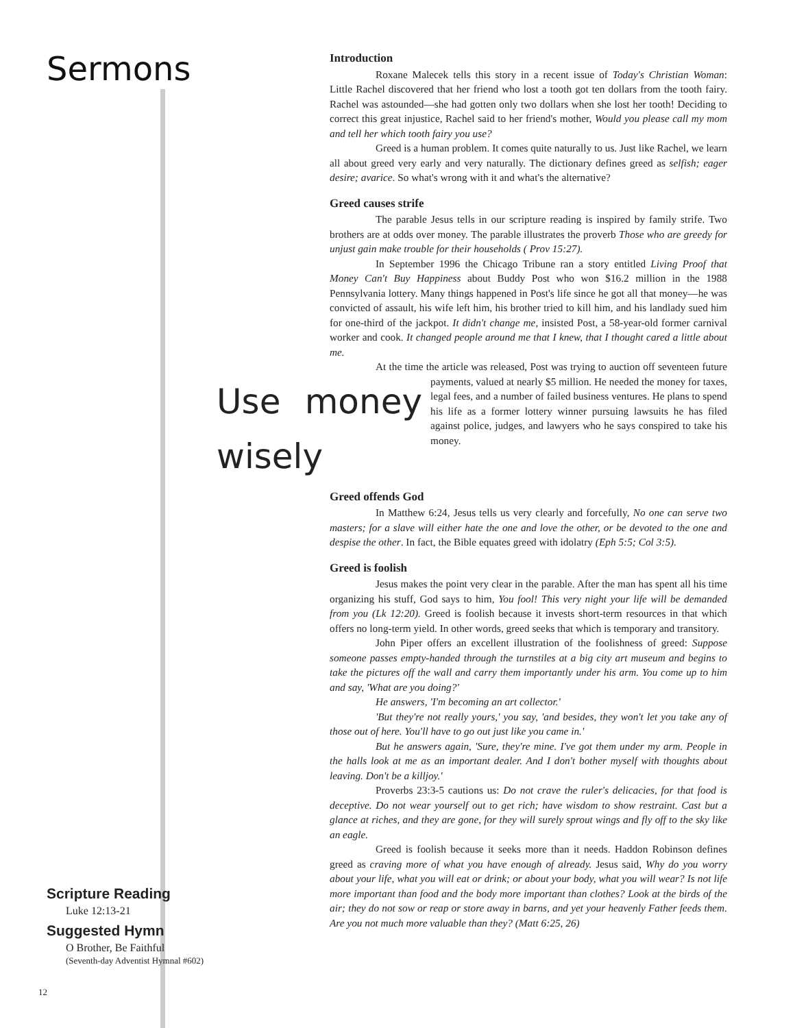Sermons
Scripture Reading
Luke 12:13-21
Suggested Hymn
O Brother, Be Faithful
(Seventh-day Adventist Hymnal #602)
12
Introduction
Roxane Malecek tells this story in a recent issue of Today's Christian Woman: Little Rachel discovered that her friend who lost a tooth got ten dollars from the tooth fairy. Rachel was astounded—she had gotten only two dollars when she lost her tooth! Deciding to correct this great injustice, Rachel said to her friend's mother, Would you please call my mom and tell her which tooth fairy you use?
Greed is a human problem. It comes quite naturally to us. Just like Rachel, we learn all about greed very early and very naturally. The dictionary defines greed as selfish; eager desire; avarice. So what's wrong with it and what's the alternative?
Greed causes strife
The parable Jesus tells in our scripture reading is inspired by family strife. Two brothers are at odds over money. The parable illustrates the proverb Those who are greedy for unjust gain make trouble for their households ( Prov 15:27).
In September 1996 the Chicago Tribune ran a story entitled Living Proof that Money Can't Buy Happiness about Buddy Post who won $16.2 million in the 1988 Pennsylvania lottery. Many things happened in Post's life since he got all that money—he was convicted of assault, his wife left him, his brother tried to kill him, and his landlady sued him for one-third of the jackpot. It didn't change me, insisted Post, a 58-year-old former carnival worker and cook. It changed people around me that I knew, that I thought cared a little about me.
At the time the article was released, Post was trying to auction off seventeen future payments, valued at nearly $5 million. He needed the money for Use money wisely taxes, legal fees, and a number of failed business ventures. He plans to spend his life as a former lottery winner pursuing lawsuits he has filed against police, judges, and lawyers who he says conspired to take his money.
Greed offends God
In Matthew 6:24, Jesus tells us very clearly and forcefully, No one can serve two masters; for a slave will either hate the one and love the other, or be devoted to the one and despise the other. In fact, the Bible equates greed with idolatry (Eph 5:5; Col 3:5).
Greed is foolish
Jesus makes the point very clear in the parable. After the man has spent all his time organizing his stuff, God says to him, You fool! This very night your life will be demanded from you (Lk 12:20). Greed is foolish because it invests short-term resources in that which offers no long-term yield. In other words, greed seeks that which is temporary and transitory.
John Piper offers an excellent illustration of the foolishness of greed: Suppose someone passes empty-handed through the turnstiles at a big city art museum and begins to take the pictures off the wall and carry them importantly under his arm. You come up to him and say, 'What are you doing?'
He answers, 'I'm becoming an art collector.'
'But they're not really yours,' you say, 'and besides, they won't let you take any of those out of here. You'll have to go out just like you came in.'
But he answers again, 'Sure, they're mine. I've got them under my arm. People in the halls look at me as an important dealer. And I don't bother myself with thoughts about leaving. Don't be a killjoy.'
Proverbs 23:3-5 cautions us: Do not crave the ruler's delicacies, for that food is deceptive. Do not wear yourself out to get rich; have wisdom to show restraint. Cast but a glance at riches, and they are gone, for they will surely sprout wings and fly off to the sky like an eagle.
Greed is foolish because it seeks more than it needs. Haddon Robinson defines greed as craving more of what you have enough of already. Jesus said, Why do you worry about your life, what you will eat or drink; or about your body, what you will wear? Is not life more important than food and the body more important than clothes? Look at the birds of the air; they do not sow or reap or store away in barns, and yet your heavenly Father feeds them. Are you not much more valuable than they? (Matt 6:25, 26)